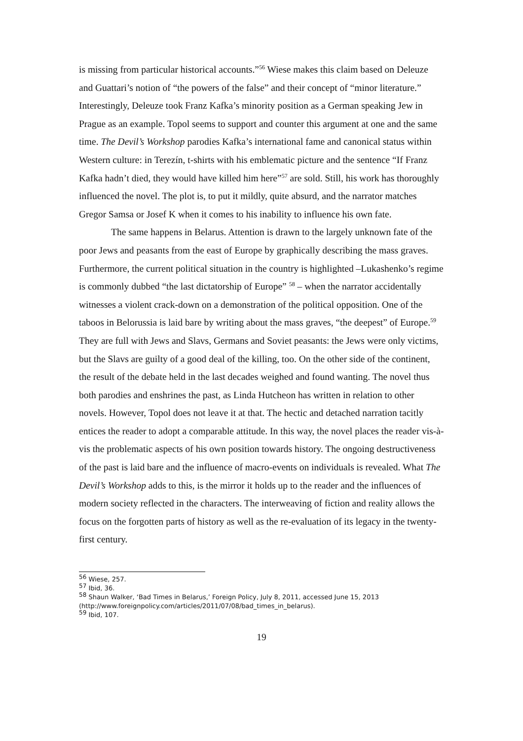is missing from particular historical accounts.”<sup>56</sup> Wiese makes this claim based on Deleuze and Guattari’s notion of “the powers of the false” and their concept of “minor literature.” Interestingly, Deleuze took Franz Kafka’s minority position as a German speaking Jew in Prague as an example. Topol seems to support and counter this argument at one and the same time. The Devil’s Workshop parodies Kafka’s international fame and canonical status within Western culture: in Terezín, t-shirts with his emblematic picture and the sentence “If Franz Kafka hadn’t died, they would have killed him here”<sup>57</sup> are sold. Still, his work has thoroughly influenced the novel. The plot is, to put it mildly, quite absurd, and the narrator matches Gregor Samsa or Josef K when it comes to his inability to influence his own fate.
The same happens in Belarus. Attention is drawn to the largely unknown fate of the poor Jews and peasants from the east of Europe by graphically describing the mass graves. Furthermore, the current political situation in the country is highlighted –Lukashenko’s regime is commonly dubbed “the last dictatorship of Europe” <sup>58</sup> – when the narrator accidentally witnesses a violent crack-down on a demonstration of the political opposition. One of the taboos in Belorussia is laid bare by writing about the mass graves, “the deepest” of Europe.<sup>59</sup> They are full with Jews and Slavs, Germans and Soviet peasants: the Jews were only victims, but the Slavs are guilty of a good deal of the killing, too. On the other side of the continent, the result of the debate held in the last decades weighed and found wanting. The novel thus both parodies and enshrines the past, as Linda Hutcheon has written in relation to other novels. However, Topol does not leave it at that. The hectic and detached narration tacitly entices the reader to adopt a comparable attitude. In this way, the novel places the reader vis-à-vis the problematic aspects of his own position towards history. The ongoing destructiveness of the past is laid bare and the influence of macro-events on individuals is revealed. What The Devil’s Workshop adds to this, is the mirror it holds up to the reader and the influences of modern society reflected in the characters. The interweaving of fiction and reality allows the focus on the forgotten parts of history as well as the re-evaluation of its legacy in the twenty-first century.
<sup>56</sup> Wiese, 257.
<sup>57</sup> Ibid, 36.
<sup>58</sup> Shaun Walker, ‘Bad Times in Belarus,’ Foreign Policy, July 8, 2011, accessed June 15, 2013 (http://www.foreignpolicy.com/articles/2011/07/08/bad_times_in_belarus).
<sup>59</sup> Ibid, 107.
19